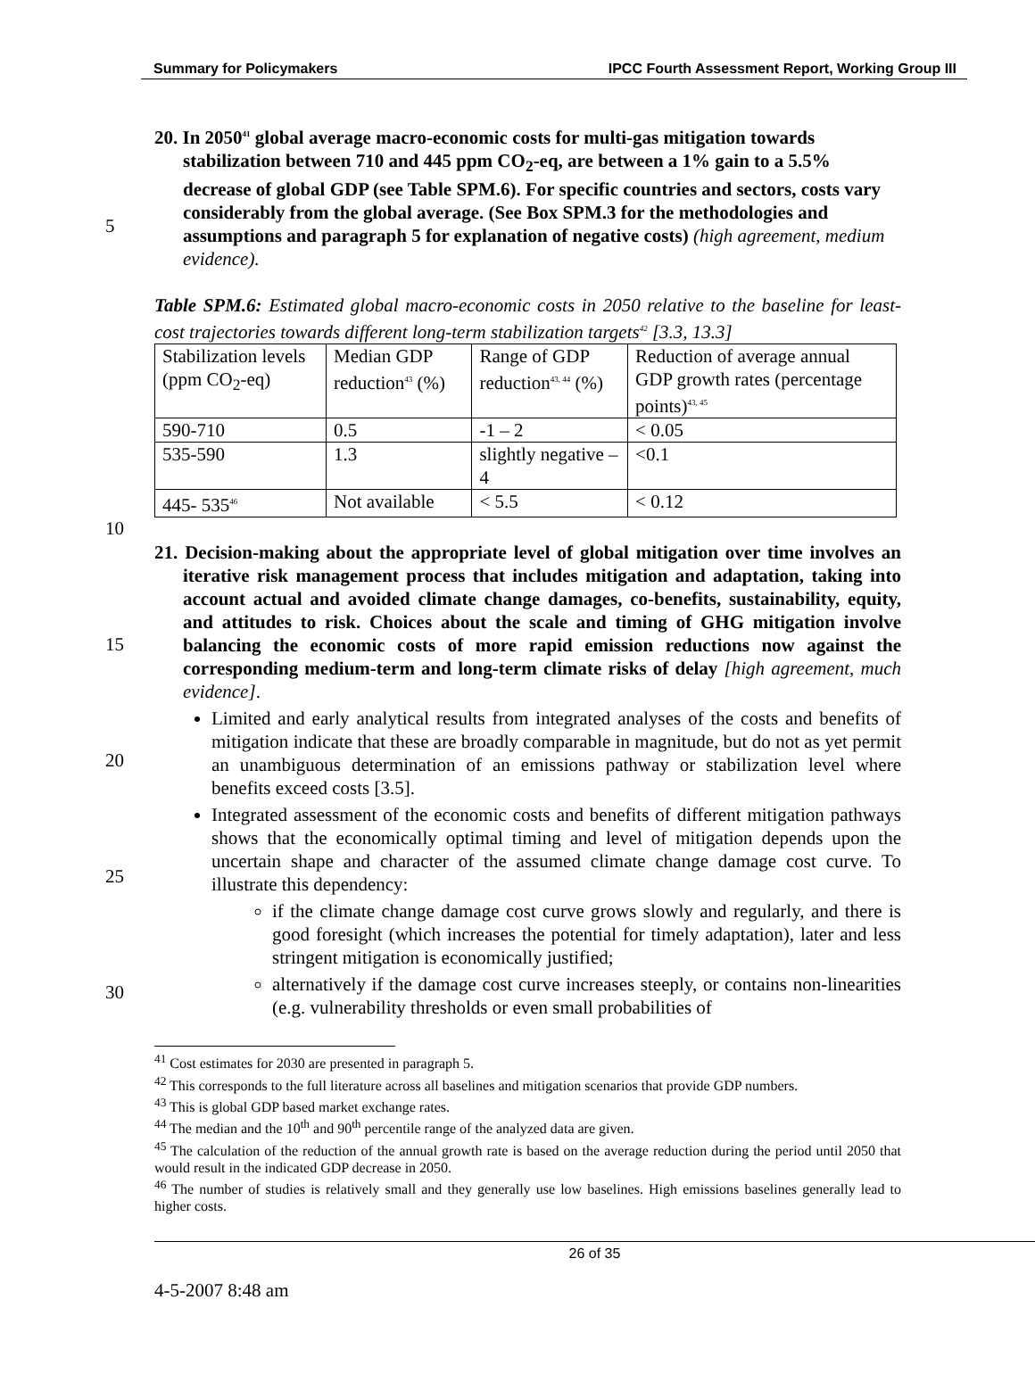Summary for Policymakers IPCC Fourth Assessment Report, Working Group III
5
20. In 2050<sup>41</sup> global average macro-economic costs for multi-gas mitigation towards stabilization between 710 and 445 ppm CO<sub>2</sub>-eq, are between a 1% gain to a 5.5% decrease of global GDP (see Table SPM.6). For specific countries and sectors, costs vary considerably from the global average. (See Box SPM.3 for the methodologies and assumptions and paragraph 5 for explanation of negative costs) (high agreement, medium evidence).
Table SPM.6: Estimated global macro-economic costs in 2050 relative to the baseline for least-cost trajectories towards different long-term stabilization targets<sup>42</sup> [3.3, 13.3]
| Stabilization levels (ppm CO<sub>2</sub>-eq) | Median GDP reduction<sup>43</sup> (%) | Range of GDP reduction<sup>43, 44</sup> (%) | Reduction of average annual GDP growth rates (percentage points)<sup>43, 45</sup> |
| 590-710 | 0.5 | -1 – 2 | < 0.05 |
| 535-590 | 1.3 | slightly negative – 4 | <0.1 |
| 445- 535<sup>46</sup> | Not available | < 5.5 | < 0.12 |
10
15
20
25
30
21. Decision-making about the appropriate level of global mitigation over time involves an iterative risk management process that includes mitigation and adaptation, taking into account actual and avoided climate change damages, co-benefits, sustainability, equity, and attitudes to risk. Choices about the scale and timing of GHG mitigation involve balancing the economic costs of more rapid emission reductions now against the corresponding medium-term and long-term climate risks of delay [high agreement, much evidence].
Limited and early analytical results from integrated analyses of the costs and benefits of mitigation indicate that these are broadly comparable in magnitude, but do not as yet permit an unambiguous determination of an emissions pathway or stabilization level where benefits exceed costs [3.5].
Integrated assessment of the economic costs and benefits of different mitigation pathways shows that the economically optimal timing and level of mitigation depends upon the uncertain shape and character of the assumed climate change damage cost curve. To illustrate this dependency:
if the climate change damage cost curve grows slowly and regularly, and there is good foresight (which increases the potential for timely adaptation), later and less stringent mitigation is economically justified;
alternatively if the damage cost curve increases steeply, or contains non-linearities (e.g. vulnerability thresholds or even small probabilities of
<sup>41</sup> Cost estimates for 2030 are presented in paragraph 5.
<sup>42</sup> This corresponds to the full literature across all baselines and mitigation scenarios that provide GDP numbers.
<sup>43</sup> This is global GDP based market exchange rates.
<sup>44</sup> The median and the 10<sup>th</sup> and 90<sup>th</sup> percentile range of the analyzed data are given.
<sup>45</sup> The calculation of the reduction of the annual growth rate is based on the average reduction during the period until 2050 that would result in the indicated GDP decrease in 2050.
<sup>46</sup> The number of studies is relatively small and they generally use low baselines. High emissions baselines generally lead to higher costs.
26 of 35
4-5-2007 8:48 am